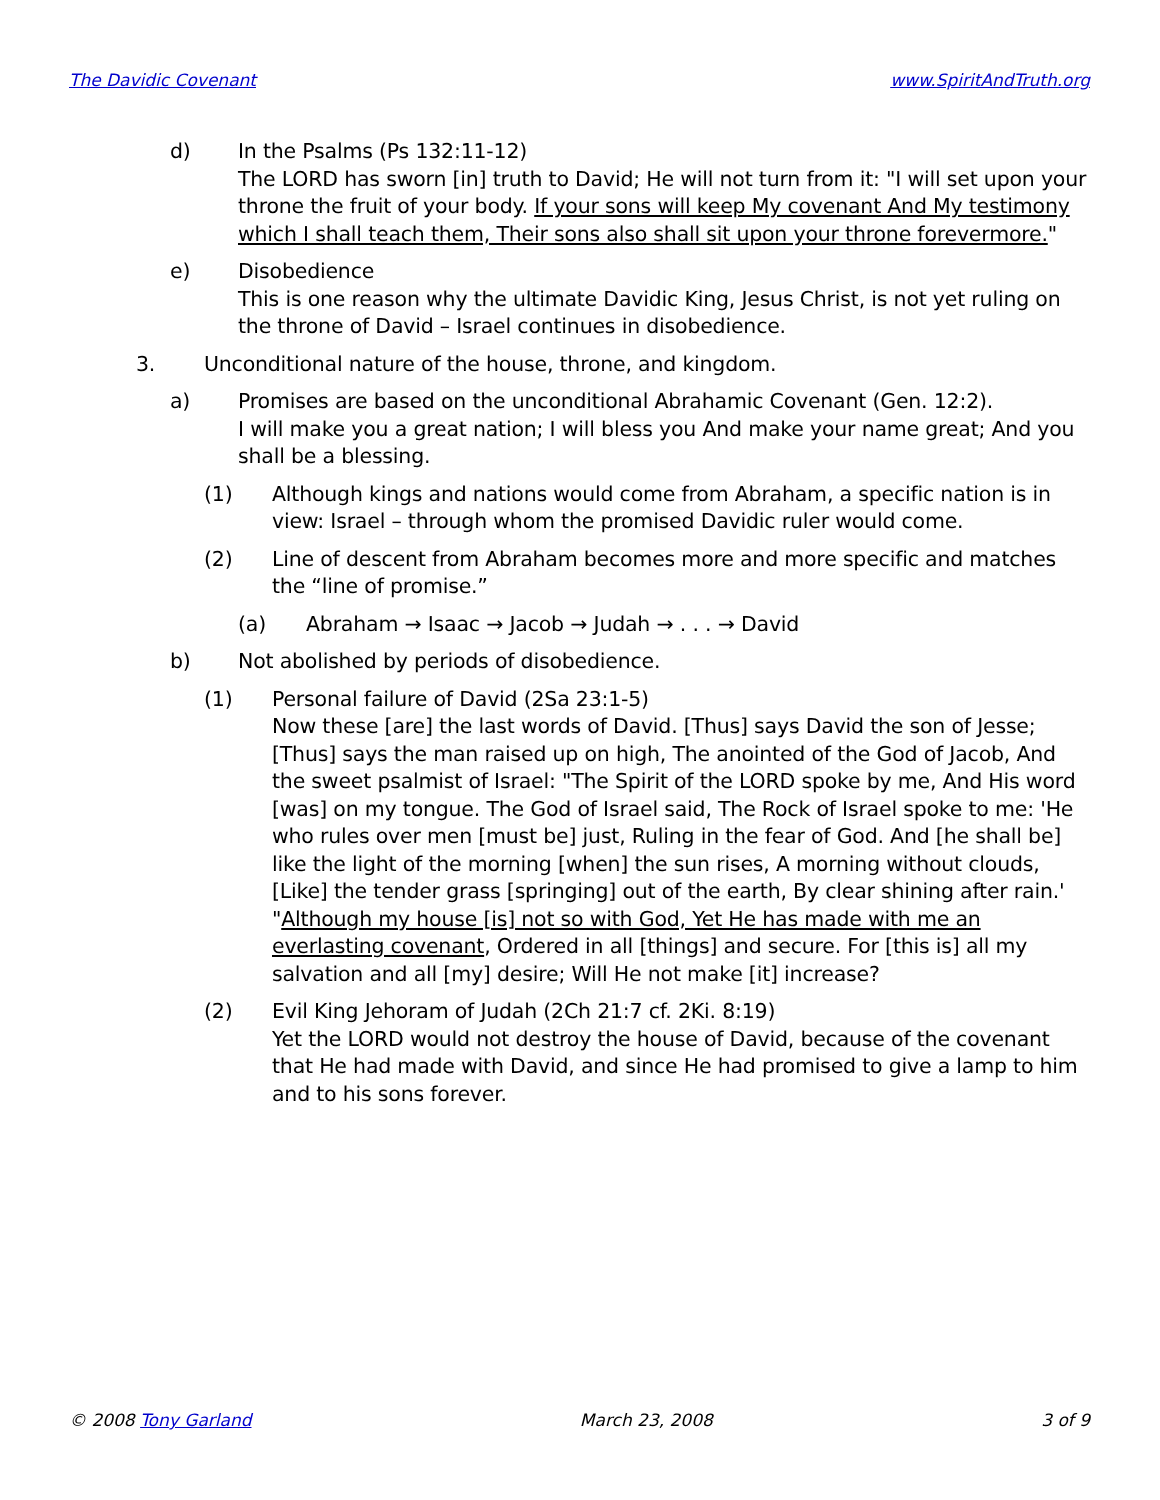The Davidic Covenant www.SpiritAndTruth.org
d) In the Psalms (Ps 132:11-12)
The LORD has sworn [in] truth to David; He will not turn from it: "I will set upon your throne the fruit of your body. If your sons will keep My covenant And My testimony which I shall teach them, Their sons also shall sit upon your throne forevermore."
e) Disobedience
This is one reason why the ultimate Davidic King, Jesus Christ, is not yet ruling on the throne of David – Israel continues in disobedience.
3. Unconditional nature of the house, throne, and kingdom.
a) Promises are based on the unconditional Abrahamic Covenant (Gen. 12:2).
I will make you a great nation; I will bless you And make your name great; And you shall be a blessing.
(1) Although kings and nations would come from Abraham, a specific nation is in view: Israel – through whom the promised Davidic ruler would come.
(2) Line of descent from Abraham becomes more and more specific and matches the “line of promise.”
(a) Abraham → Isaac → Jacob → Judah → . . . → David
b) Not abolished by periods of disobedience.
(1) Personal failure of David (2Sa 23:1-5)
Now these [are] the last words of David. [Thus] says David the son of Jesse; [Thus] says the man raised up on high, The anointed of the God of Jacob, And the sweet psalmist of Israel: "The Spirit of the LORD spoke by me, And His word [was] on my tongue. The God of Israel said, The Rock of Israel spoke to me: 'He who rules over men [must be] just, Ruling in the fear of God. And [he shall be] like the light of the morning [when] the sun rises, A morning without clouds, [Like] the tender grass [springing] out of the earth, By clear shining after rain.' "Although my house [is] not so with God, Yet He has made with me an everlasting covenant, Ordered in all [things] and secure. For [this is] all my salvation and all [my] desire; Will He not make [it] increase?
(2) Evil King Jehoram of Judah (2Ch 21:7 cf. 2Ki. 8:19)
Yet the LORD would not destroy the house of David, because of the covenant that He had made with David, and since He had promised to give a lamp to him and to his sons forever.
© 2008 Tony Garland March 23, 2008 3 of 9